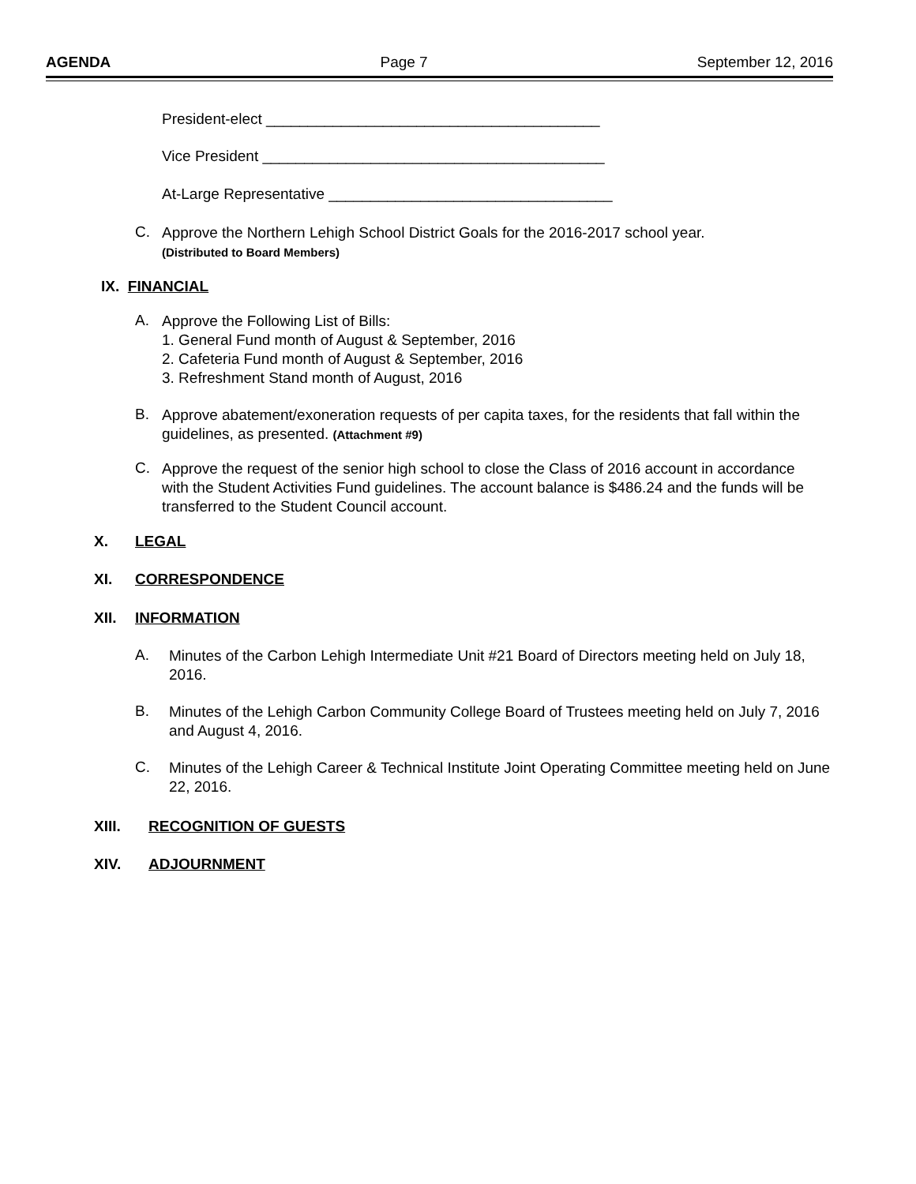AGENDA Page 7 September 12, 2016
President-elect ________________________________________
Vice President _________________________________________
At-Large Representative __________________________________
C.
Approve the Northern Lehigh School District Goals for the 2016-2017 school year.
(Distributed to Board Members)
IX. FINANCIAL
A.
Approve the Following List of Bills:
1. General Fund month of August & September, 2016
2. Cafeteria Fund month of August & September, 2016
3. Refreshment Stand month of August, 2016
B.
Approve abatement/exoneration requests of per capita taxes, for the residents that fall within the guidelines, as presented. (Attachment #9)
C.
Approve the request of the senior high school to close the Class of 2016 account in accordance with the Student Activities Fund guidelines. The account balance is $486.24 and the funds will be transferred to the Student Council account.
X. LEGAL
XI. CORRESPONDENCE
XII. INFORMATION
A.
Minutes of the Carbon Lehigh Intermediate Unit #21 Board of Directors meeting held on July 18, 2016.
B.
Minutes of the Lehigh Carbon Community College Board of Trustees meeting held on July 7, 2016 and August 4, 2016.
C.
Minutes of the Lehigh Career & Technical Institute Joint Operating Committee meeting held on June 22, 2016.
XIII. RECOGNITION OF GUESTS
XIV. ADJOURNMENT